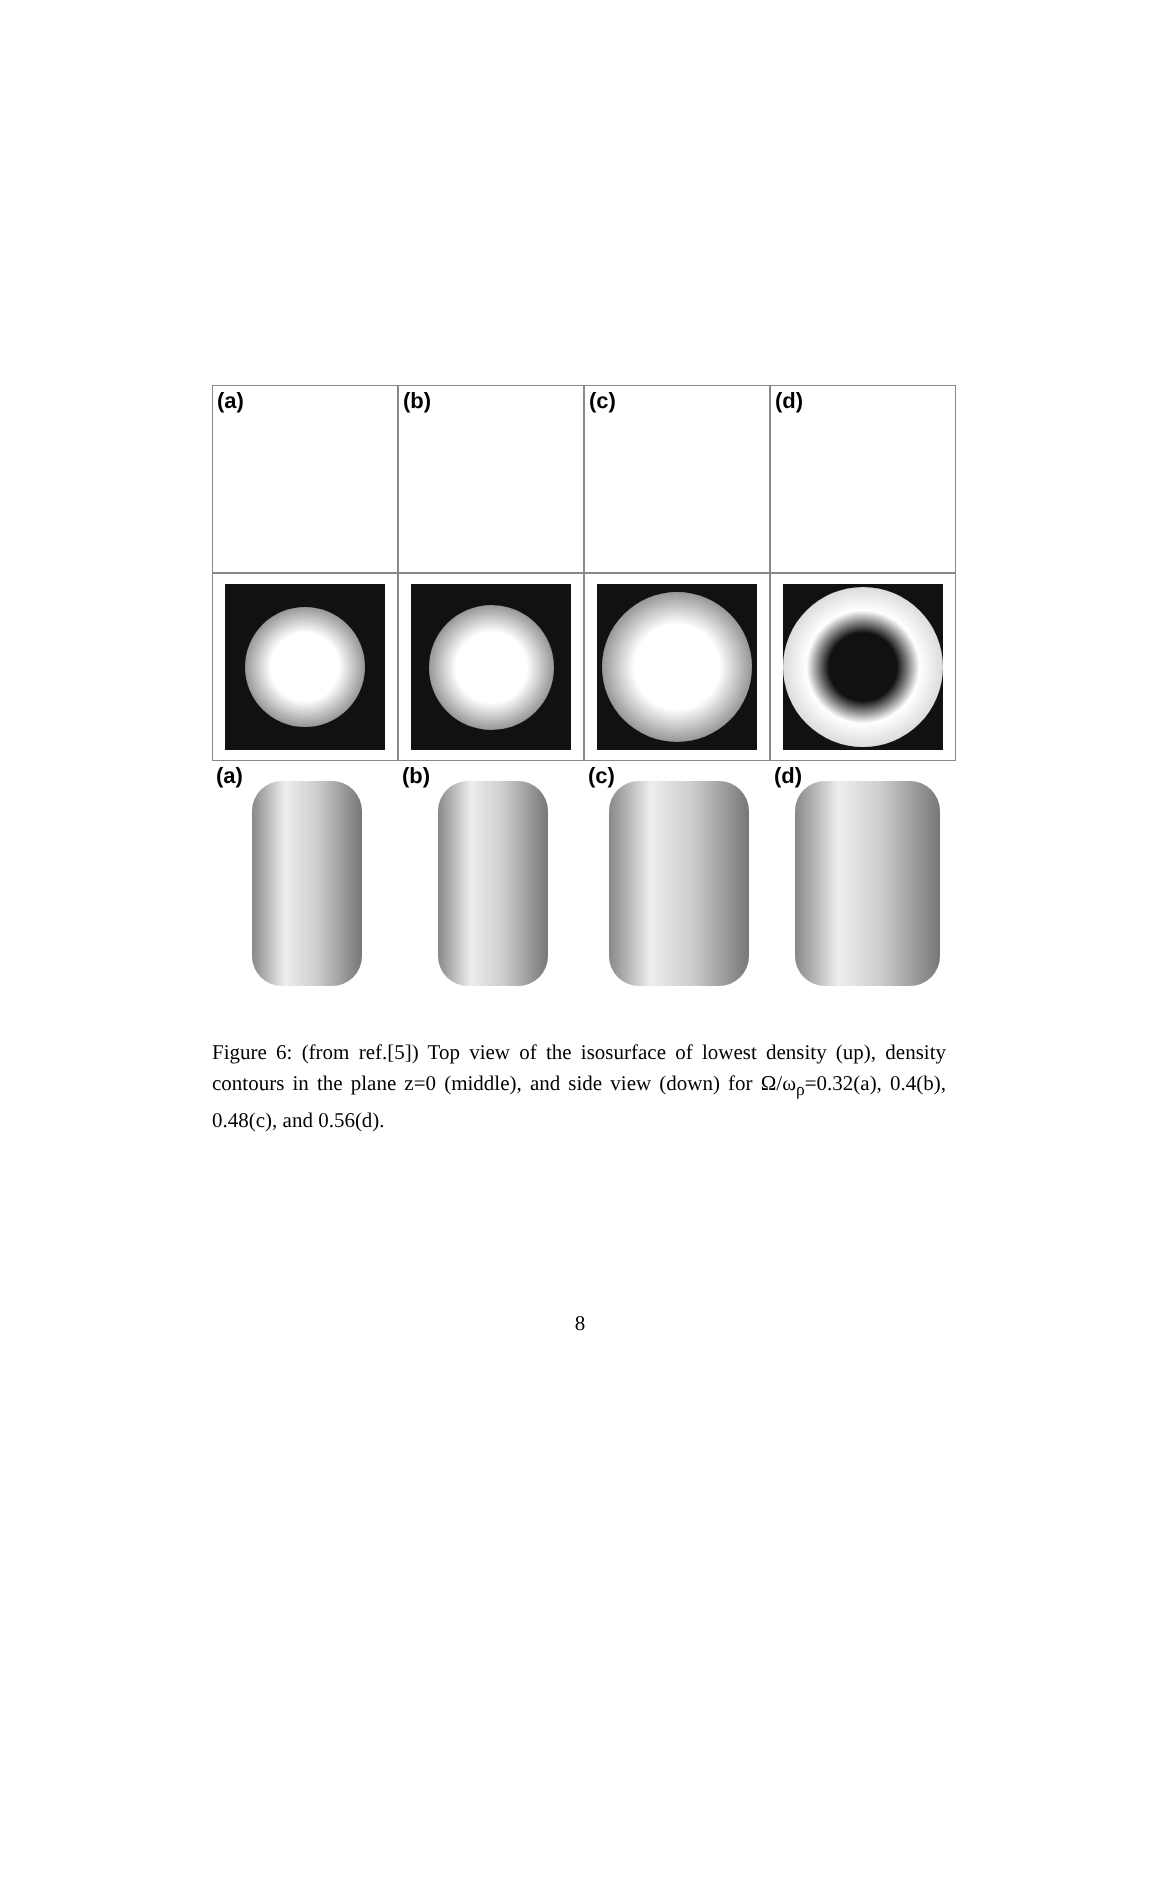(a)
(b)
(c)
(d)
(a)
(b)
(c)
(d)
Figure 6: (from ref.[5]) Top view of the isosurface of lowest density (up), density contours in the plane z=0 (middle), and side view (down) for Ω/ω<sub>ρ</sub>=0.32(a), 0.4(b), 0.48(c), and 0.56(d).
8